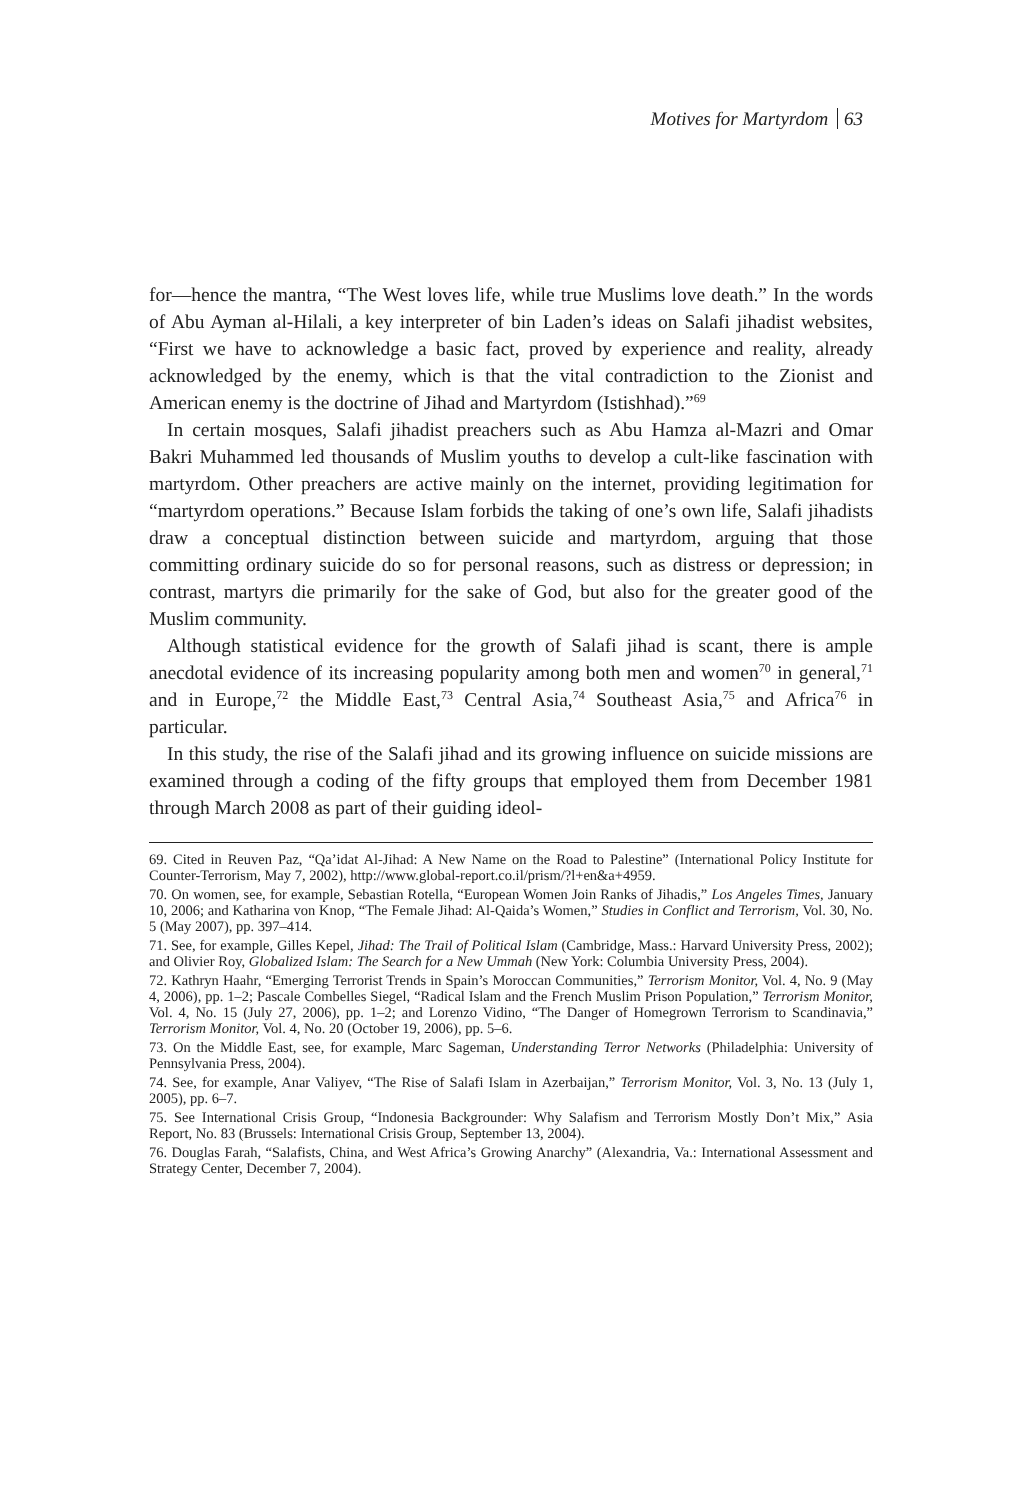Motives for Martyrdom 63
for—hence the mantra, “The West loves life, while true Muslims love death.” In the words of Abu Ayman al-Hilali, a key interpreter of bin Laden’s ideas on Salafi jihadist websites, “First we have to acknowledge a basic fact, proved by experience and reality, already acknowledged by the enemy, which is that the vital contradiction to the Zionist and American enemy is the doctrine of Jihad and Martyrdom (Istishhad).”<sup>69</sup>
In certain mosques, Salafi jihadist preachers such as Abu Hamza al-Mazri and Omar Bakri Muhammed led thousands of Muslim youths to develop a cult-like fascination with martyrdom. Other preachers are active mainly on the internet, providing legitimation for “martyrdom operations.” Because Islam forbids the taking of one’s own life, Salafi jihadists draw a conceptual distinction between suicide and martyrdom, arguing that those committing ordinary suicide do so for personal reasons, such as distress or depression; in contrast, martyrs die primarily for the sake of God, but also for the greater good of the Muslim community.
Although statistical evidence for the growth of Salafi jihad is scant, there is ample anecdotal evidence of its increasing popularity among both men and women<sup>70</sup> in general,<sup>71</sup> and in Europe,<sup>72</sup> the Middle East,<sup>73</sup> Central Asia,<sup>74</sup> Southeast Asia,<sup>75</sup> and Africa<sup>76</sup> in particular.
In this study, the rise of the Salafi jihad and its growing influence on suicide missions are examined through a coding of the fifty groups that employed them from December 1981 through March 2008 as part of their guiding ideol-
69. Cited in Reuven Paz, “Qa’idat Al-Jihad: A New Name on the Road to Palestine” (International Policy Institute for Counter-Terrorism, May 7, 2002), http://www.global-report.co.il/prism/?l+en&a+4959.
70. On women, see, for example, Sebastian Rotella, “European Women Join Ranks of Jihadis,” Los Angeles Times, January 10, 2006; and Katharina von Knop, “The Female Jihad: Al-Qaida’s Women,” Studies in Conflict and Terrorism, Vol. 30, No. 5 (May 2007), pp. 397–414.
71. See, for example, Gilles Kepel, Jihad: The Trail of Political Islam (Cambridge, Mass.: Harvard University Press, 2002); and Olivier Roy, Globalized Islam: The Search for a New Ummah (New York: Columbia University Press, 2004).
72. Kathryn Haahr, “Emerging Terrorist Trends in Spain’s Moroccan Communities,” Terrorism Monitor, Vol. 4, No. 9 (May 4, 2006), pp. 1–2; Pascale Combelles Siegel, “Radical Islam and the French Muslim Prison Population,” Terrorism Monitor, Vol. 4, No. 15 (July 27, 2006), pp. 1–2; and Lorenzo Vidino, “The Danger of Homegrown Terrorism to Scandinavia,” Terrorism Monitor, Vol. 4, No. 20 (October 19, 2006), pp. 5–6.
73. On the Middle East, see, for example, Marc Sageman, Understanding Terror Networks (Philadelphia: University of Pennsylvania Press, 2004).
74. See, for example, Anar Valiyev, “The Rise of Salafi Islam in Azerbaijan,” Terrorism Monitor, Vol. 3, No. 13 (July 1, 2005), pp. 6–7.
75. See International Crisis Group, “Indonesia Backgrounder: Why Salafism and Terrorism Mostly Don’t Mix,” Asia Report, No. 83 (Brussels: International Crisis Group, September 13, 2004).
76. Douglas Farah, “Salafists, China, and West Africa’s Growing Anarchy” (Alexandria, Va.: International Assessment and Strategy Center, December 7, 2004).